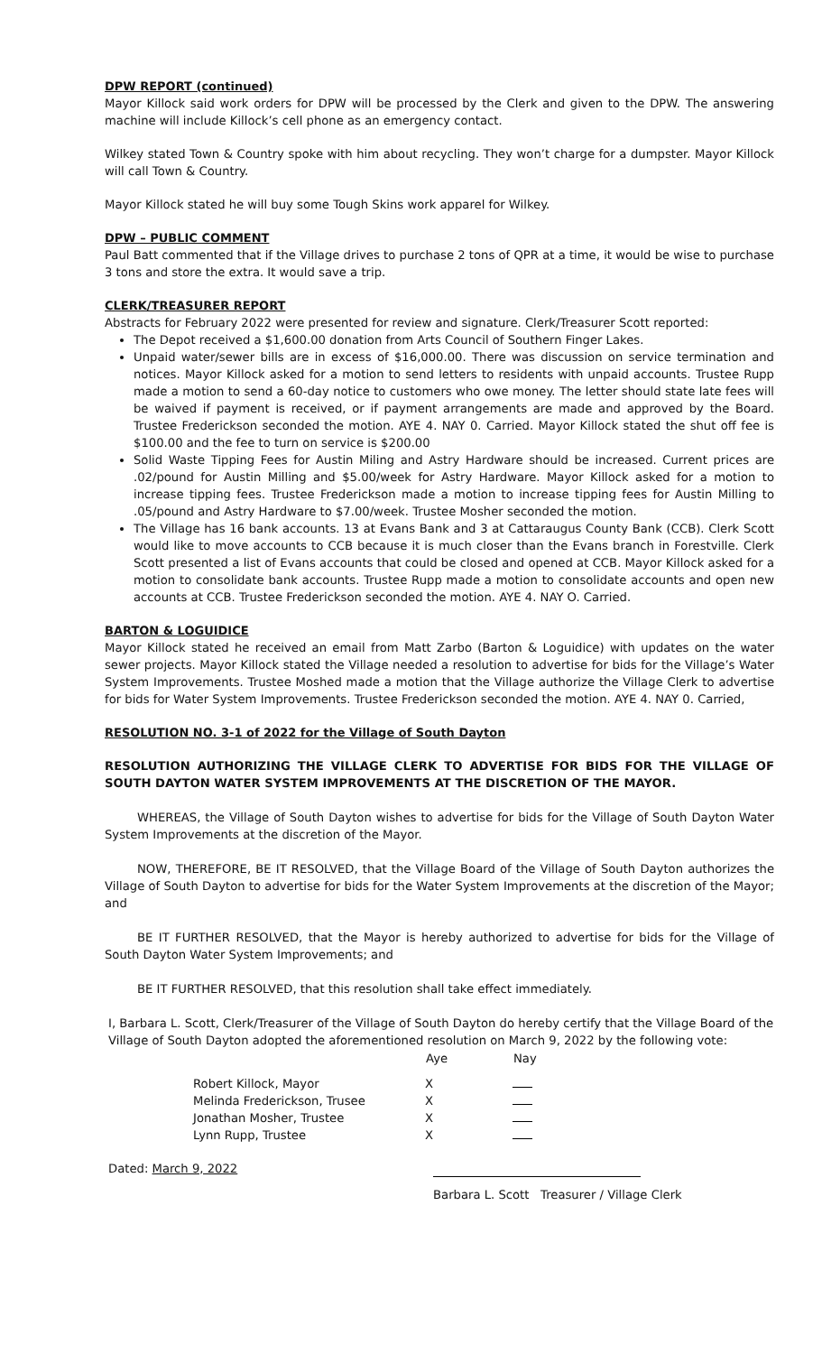DPW REPORT (continued)
Mayor Killock said work orders for DPW will be processed by the Clerk and given to the DPW. The answering machine will include Killock’s cell phone as an emergency contact.
Wilkey stated Town & Country spoke with him about recycling. They won’t charge for a dumpster. Mayor Killock will call Town & Country.
Mayor Killock stated he will buy some Tough Skins work apparel for Wilkey.
DPW – PUBLIC COMMENT
Paul Batt commented that if the Village drives to purchase 2 tons of QPR at a time, it would be wise to purchase 3 tons and store the extra. It would save a trip.
CLERK/TREASURER REPORT
Abstracts for February 2022 were presented for review and signature. Clerk/Treasurer Scott reported:
The Depot received a $1,600.00 donation from Arts Council of Southern Finger Lakes.
Unpaid water/sewer bills are in excess of $16,000.00. There was discussion on service termination and notices. Mayor Killock asked for a motion to send letters to residents with unpaid accounts. Trustee Rupp made a motion to send a 60-day notice to customers who owe money. The letter should state late fees will be waived if payment is received, or if payment arrangements are made and approved by the Board. Trustee Frederickson seconded the motion. AYE 4. NAY 0. Carried. Mayor Killock stated the shut off fee is $100.00 and the fee to turn on service is $200.00
Solid Waste Tipping Fees for Austin Miling and Astry Hardware should be increased. Current prices are .02/pound for Austin Milling and $5.00/week for Astry Hardware. Mayor Killock asked for a motion to increase tipping fees. Trustee Frederickson made a motion to increase tipping fees for Austin Milling to .05/pound and Astry Hardware to $7.00/week. Trustee Mosher seconded the motion.
The Village has 16 bank accounts. 13 at Evans Bank and 3 at Cattaraugus County Bank (CCB). Clerk Scott would like to move accounts to CCB because it is much closer than the Evans branch in Forestville. Clerk Scott presented a list of Evans accounts that could be closed and opened at CCB. Mayor Killock asked for a motion to consolidate bank accounts. Trustee Rupp made a motion to consolidate accounts and open new accounts at CCB. Trustee Frederickson seconded the motion. AYE 4. NAY O. Carried.
BARTON & LOGUIDICE
Mayor Killock stated he received an email from Matt Zarbo (Barton & Loguidice) with updates on the water sewer projects. Mayor Killock stated the Village needed a resolution to advertise for bids for the Village’s Water System Improvements. Trustee Moshed made a motion that the Village authorize the Village Clerk to advertise for bids for Water System Improvements. Trustee Frederickson seconded the motion. AYE 4. NAY 0. Carried,
RESOLUTION NO. 3-1 of 2022 for the Village of South Dayton
RESOLUTION AUTHORIZING THE VILLAGE CLERK TO ADVERTISE FOR BIDS FOR THE VILLAGE OF SOUTH DAYTON WATER SYSTEM IMPROVEMENTS AT THE DISCRETION OF THE MAYOR.
WHEREAS, the Village of South Dayton wishes to advertise for bids for the Village of South Dayton Water System Improvements at the discretion of the Mayor.
NOW, THEREFORE, BE IT RESOLVED, that the Village Board of the Village of South Dayton authorizes the Village of South Dayton to advertise for bids for the Water System Improvements at the discretion of the Mayor; and
BE IT FURTHER RESOLVED, that the Mayor is hereby authorized to advertise for bids for the Village of South Dayton Water System Improvements; and
BE IT FURTHER RESOLVED, that this resolution shall take effect immediately.
I, Barbara L. Scott, Clerk/Treasurer of the Village of South Dayton do hereby certify that the Village Board of the Village of South Dayton adopted the aforementioned resolution on March 9, 2022 by the following vote:
| | Aye | Nay |
| --- | --- | --- |
| Robert Killock, Mayor | X | |
| Melinda Frederickson, Trusee | X | |
| Jonathan Mosher, Trustee | X | |
| Lynn Rupp, Trustee | X | |
Dated: March 9, 2022
Barbara L. Scott Treasurer / Village Clerk